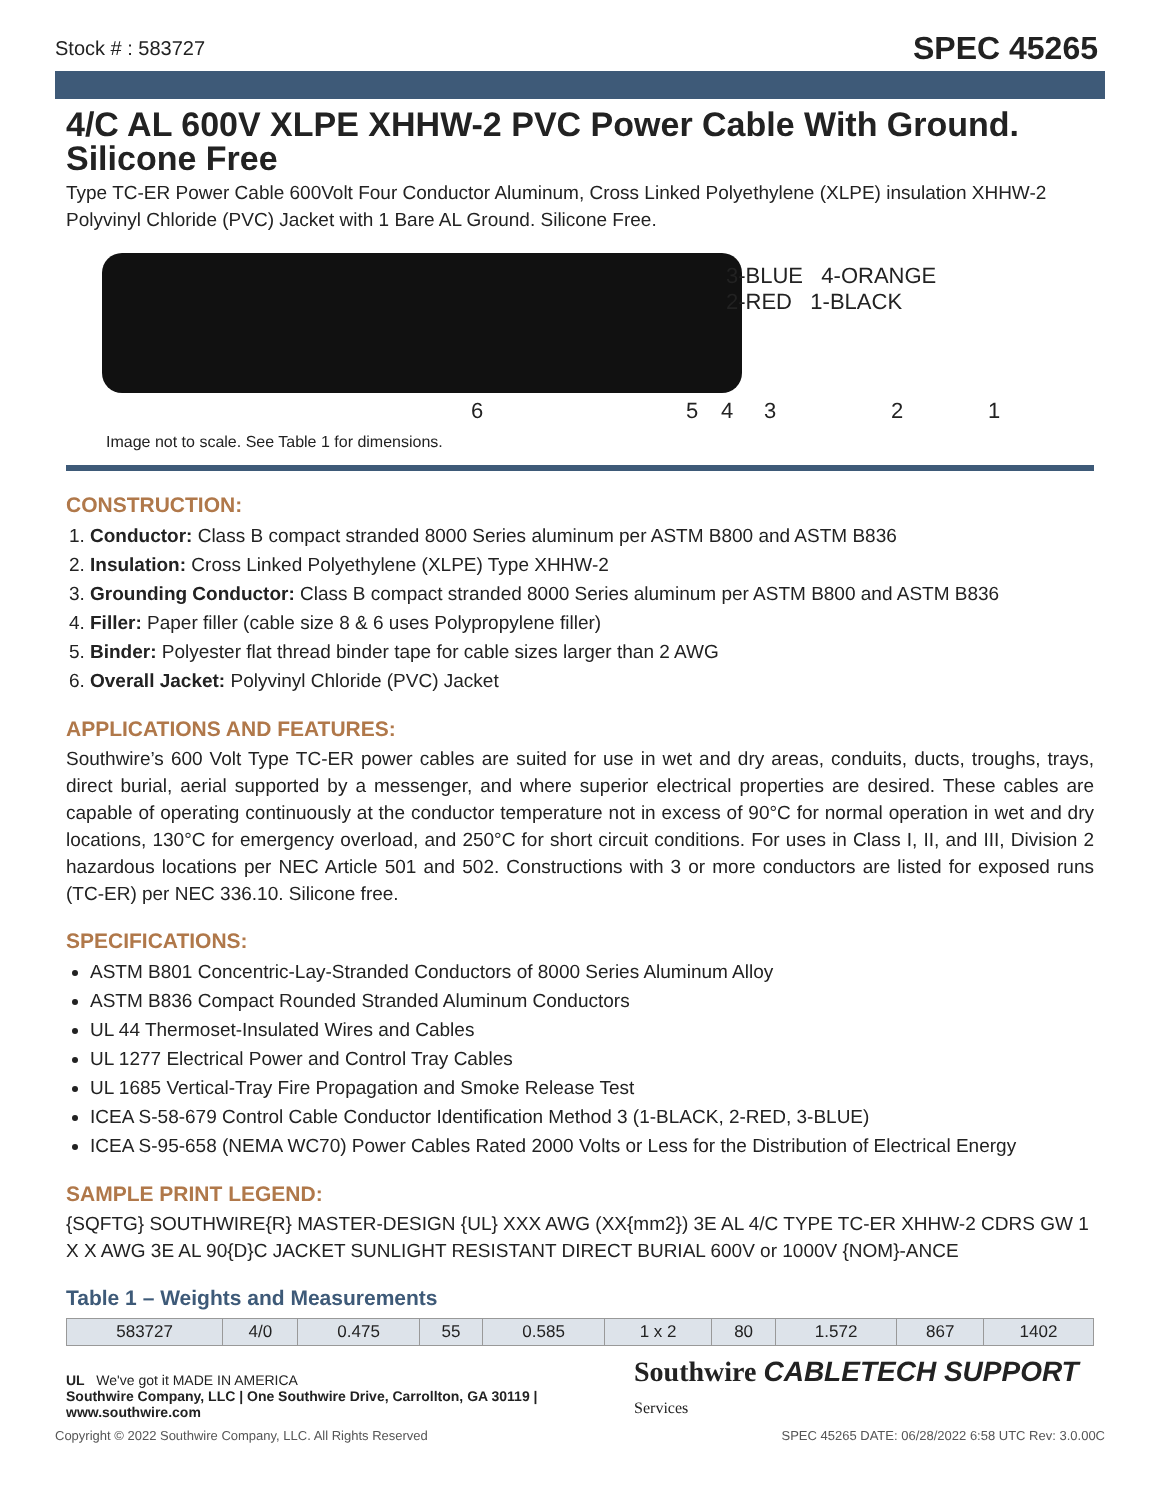Stock # : 583727 SPEC 45265
4/C AL 600V XLPE XHHW-2 PVC Power Cable With Ground. Silicone Free
Type TC-ER Power Cable 600Volt Four Conductor Aluminum, Cross Linked Polyethylene (XLPE) insulation XHHW-2 Polyvinyl Chloride (PVC) Jacket with 1 Bare AL Ground. Silicone Free.
3-BLUE 4-ORANGE
2-RED 1-BLACK
6 5 4 3 2 1
Image not to scale. See Table 1 for dimensions.
CONSTRUCTION:
1. Conductor: Class B compact stranded 8000 Series aluminum per ASTM B800 and ASTM B836
2. Insulation: Cross Linked Polyethylene (XLPE) Type XHHW-2
3. Grounding Conductor: Class B compact stranded 8000 Series aluminum per ASTM B800 and ASTM B836
4. Filler: Paper filler (cable size 8 & 6 uses Polypropylene filler)
5. Binder: Polyester flat thread binder tape for cable sizes larger than 2 AWG
6. Overall Jacket: Polyvinyl Chloride (PVC) Jacket
APPLICATIONS AND FEATURES:
Southwire’s 600 Volt Type TC-ER power cables are suited for use in wet and dry areas, conduits, ducts, troughs, trays, direct burial, aerial supported by a messenger, and where superior electrical properties are desired. These cables are capable of operating continuously at the conductor temperature not in excess of 90°C for normal operation in wet and dry locations, 130°C for emergency overload, and 250°C for short circuit conditions. For uses in Class I, II, and III, Division 2 hazardous locations per NEC Article 501 and 502. Constructions with 3 or more conductors are listed for exposed runs (TC-ER) per NEC 336.10. Silicone free.
SPECIFICATIONS:
ASTM B801 Concentric-Lay-Stranded Conductors of 8000 Series Aluminum Alloy
ASTM B836 Compact Rounded Stranded Aluminum Conductors
UL 44 Thermoset-Insulated Wires and Cables
UL 1277 Electrical Power and Control Tray Cables
UL 1685 Vertical-Tray Fire Propagation and Smoke Release Test
ICEA S-58-679 Control Cable Conductor Identification Method 3 (1-BLACK, 2-RED, 3-BLUE)
ICEA S-95-658 (NEMA WC70) Power Cables Rated 2000 Volts or Less for the Distribution of Electrical Energy
SAMPLE PRINT LEGEND:
{SQFTG} SOUTHWIRE{R} MASTER-DESIGN {UL} XXX AWG (XX{mm2}) 3E AL 4/C TYPE TC-ER XHHW-2 CDRS GW 1 X X AWG 3E AL 90{D}C JACKET SUNLIGHT RESISTANT DIRECT BURIAL 600V or 1000V {NOM}-ANCE
Table 1 – Weights and Measurements
| 583727 | 4/0 | 0.475 | 55 | 0.585 | 1 x 2 | 80 | 1.572 | 867 | 1402 |
UL We've got it MADE IN AMERICA
Southwire Company, LLC | One Southwire Drive, Carrollton, GA 30119 | www.southwire.com
Southwire CABLETECH SUPPORT Services
Copyright © 2022 Southwire Company, LLC. All Rights Reserved SPEC 45265 DATE: 06/28/2022 6:58 UTC Rev: 3.0.00C